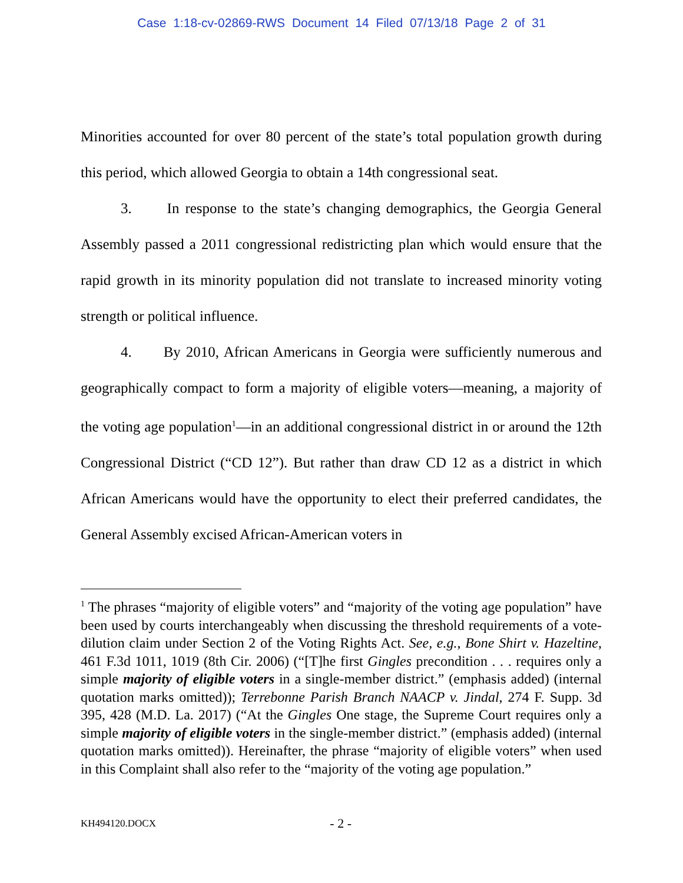Case 1:18-cv-02869-RWS Document 14 Filed 07/13/18 Page 2 of 31
Minorities accounted for over 80 percent of the state’s total population growth during this period, which allowed Georgia to obtain a 14th congressional seat.
3. In response to the state’s changing demographics, the Georgia General Assembly passed a 2011 congressional redistricting plan which would ensure that the rapid growth in its minority population did not translate to increased minority voting strength or political influence.
4. By 2010, African Americans in Georgia were sufficiently numerous and geographically compact to form a majority of eligible voters—meaning, a majority of the voting age population<sup>1</sup>—in an additional congressional district in or around the 12th Congressional District (“CD 12”). But rather than draw CD 12 as a district in which African Americans would have the opportunity to elect their preferred candidates, the General Assembly excised African-American voters in
<sup>1</sup> The phrases “majority of eligible voters” and “majority of the voting age population” have been used by courts interchangeably when discussing the threshold requirements of a vote-dilution claim under Section 2 of the Voting Rights Act. See, e.g., Bone Shirt v. Hazeltine, 461 F.3d 1011, 1019 (8th Cir. 2006) (“[T]he first Gingles precondition . . . requires only a simple majority of eligible voters in a single-member district.” (emphasis added) (internal quotation marks omitted)); Terrebonne Parish Branch NAACP v. Jindal, 274 F. Supp. 3d 395, 428 (M.D. La. 2017) (“At the Gingles One stage, the Supreme Court requires only a simple majority of eligible voters in the single-member district.” (emphasis added) (internal quotation marks omitted)). Hereinafter, the phrase “majority of eligible voters” when used in this Complaint shall also refer to the “majority of the voting age population.”
KH494120.DOCX - 2 -